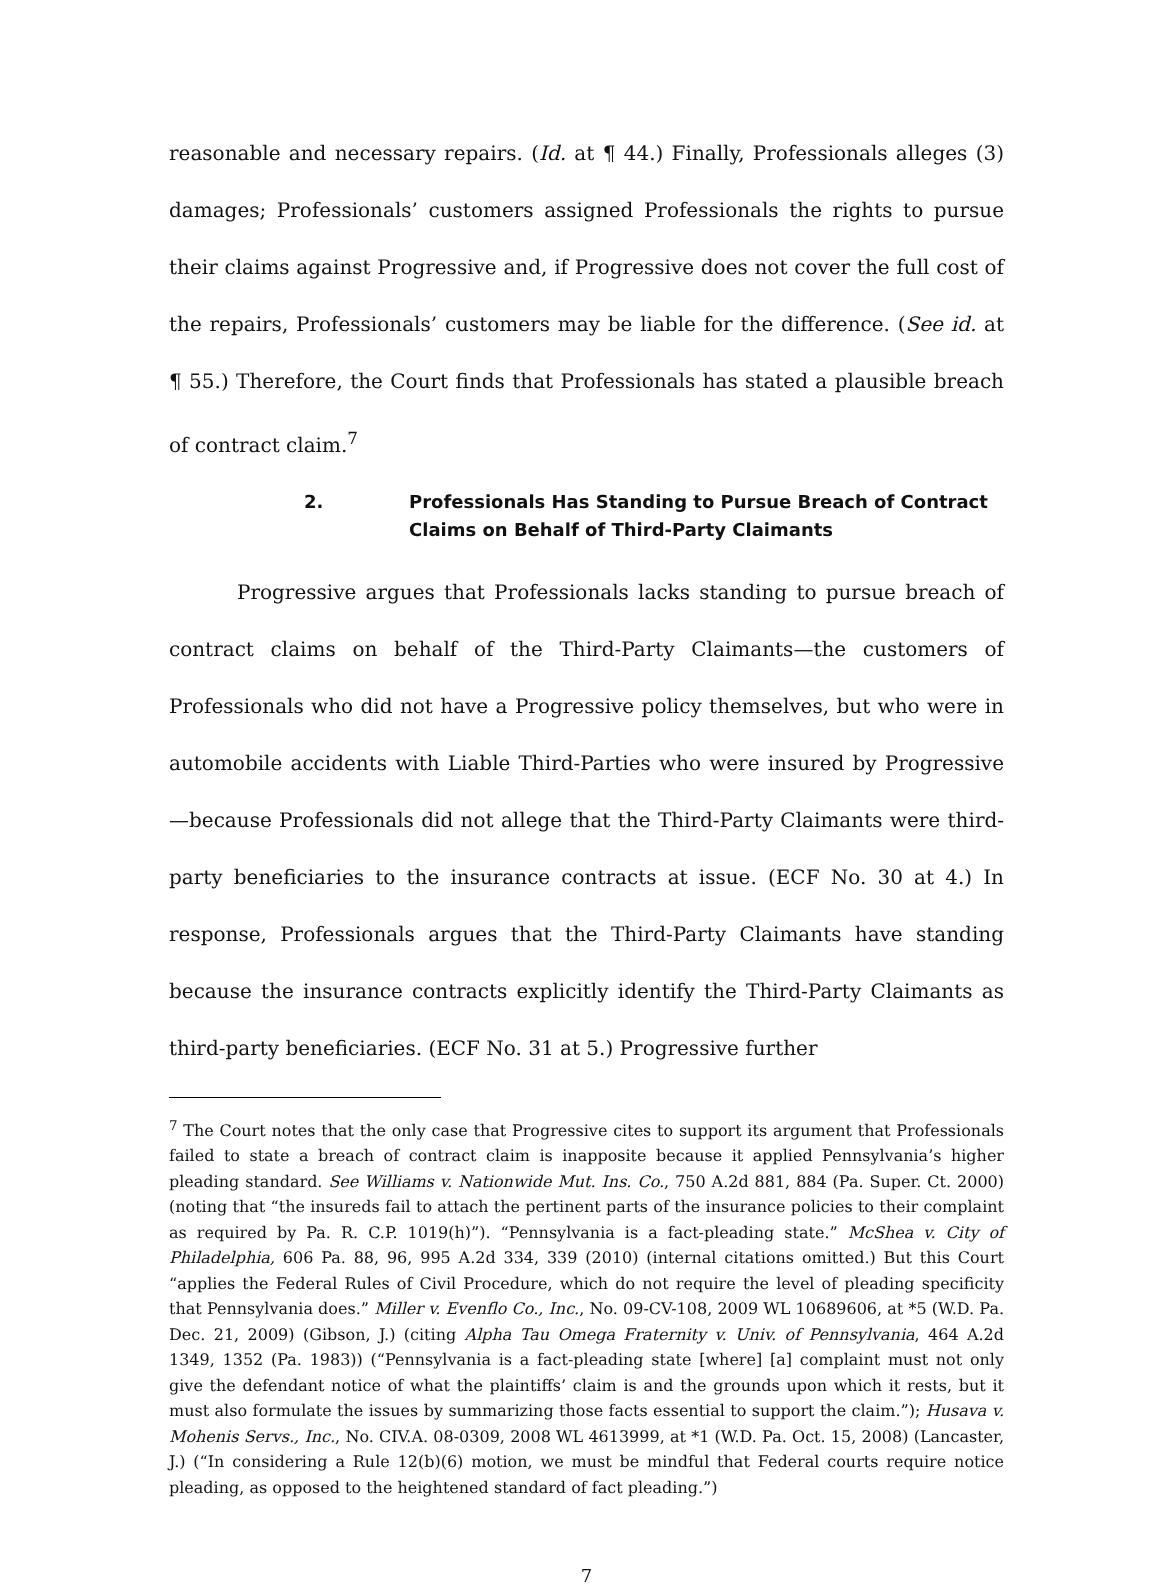reasonable and necessary repairs. (Id. at ¶ 44.) Finally, Professionals alleges (3) damages; Professionals’ customers assigned Professionals the rights to pursue their claims against Progressive and, if Progressive does not cover the full cost of the repairs, Professionals’ customers may be liable for the difference. (See id. at ¶ 55.) Therefore, the Court finds that Professionals has stated a plausible breach of contract claim.<sup>7</sup>
2. Professionals Has Standing to Pursue Breach of Contract Claims on Behalf of Third-Party Claimants
Progressive argues that Professionals lacks standing to pursue breach of contract claims on behalf of the Third-Party Claimants—the customers of Professionals who did not have a Progressive policy themselves, but who were in automobile accidents with Liable Third-Parties who were insured by Progressive—because Professionals did not allege that the Third-Party Claimants were third-party beneficiaries to the insurance contracts at issue. (ECF No. 30 at 4.) In response, Professionals argues that the Third-Party Claimants have standing because the insurance contracts explicitly identify the Third-Party Claimants as third-party beneficiaries. (ECF No. 31 at 5.) Progressive further
<sup>7</sup> The Court notes that the only case that Progressive cites to support its argument that Professionals failed to state a breach of contract claim is inapposite because it applied Pennsylvania’s higher pleading standard. See Williams v. Nationwide Mut. Ins. Co., 750 A.2d 881, 884 (Pa. Super. Ct. 2000) (noting that “the insureds fail to attach the pertinent parts of the insurance policies to their complaint as required by Pa. R. C.P. 1019(h)”). “Pennsylvania is a fact-pleading state.” McShea v. City of Philadelphia, 606 Pa. 88, 96, 995 A.2d 334, 339 (2010) (internal citations omitted.) But this Court “applies the Federal Rules of Civil Procedure, which do not require the level of pleading specificity that Pennsylvania does.” Miller v. Evenflo Co., Inc., No. 09-CV-108, 2009 WL 10689606, at *5 (W.D. Pa. Dec. 21, 2009) (Gibson, J.) (citing Alpha Tau Omega Fraternity v. Univ. of Pennsylvania, 464 A.2d 1349, 1352 (Pa. 1983)) (“Pennsylvania is a fact-pleading state [where] [a] complaint must not only give the defendant notice of what the plaintiffs’ claim is and the grounds upon which it rests, but it must also formulate the issues by summarizing those facts essential to support the claim.”); Husava v. Mohenis Servs., Inc., No. CIV.A. 08-0309, 2008 WL 4613999, at *1 (W.D. Pa. Oct. 15, 2008) (Lancaster, J.) (“In considering a Rule 12(b)(6) motion, we must be mindful that Federal courts require notice pleading, as opposed to the heightened standard of fact pleading.”)
7